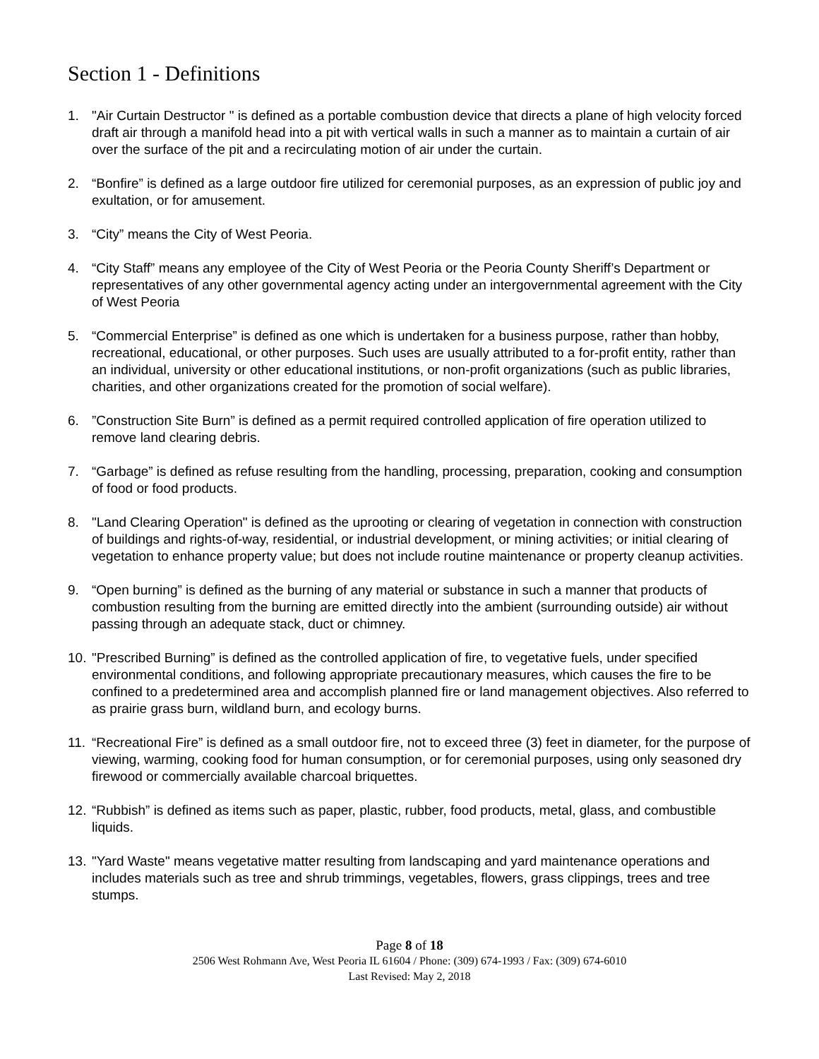Section 1 - Definitions
1. "Air Curtain Destructor " is defined as a portable combustion device that directs a plane of high velocity forced draft air through a manifold head into a pit with vertical walls in such a manner as to maintain a curtain of air over the surface of the pit and a recirculating motion of air under the curtain.
2. “Bonfire” is defined as a large outdoor fire utilized for ceremonial purposes, as an expression of public joy and exultation, or for amusement.
3. “City” means the City of West Peoria.
4. “City Staff” means any employee of the City of West Peoria or the Peoria County Sheriff’s Department or representatives of any other governmental agency acting under an intergovernmental agreement with the City of West Peoria
5. “Commercial Enterprise” is defined as one which is undertaken for a business purpose, rather than hobby, recreational, educational, or other purposes. Such uses are usually attributed to a for-profit entity, rather than an individual, university or other educational institutions, or non-profit organizations (such as public libraries, charities, and other organizations created for the promotion of social welfare).
6.”Construction Site Burn” is defined as a permit required controlled application of fire operation utilized to remove land clearing debris.
7. “Garbage” is defined as refuse resulting from the handling, processing, preparation, cooking and consumption of food or food products.
8. "Land Clearing Operation" is defined as the uprooting or clearing of vegetation in connection with construction of buildings and rights-of-way, residential, or industrial development, or mining activities; or initial clearing of vegetation to enhance property value; but does not include routine maintenance or property cleanup activities.
9. “Open burning” is defined as the burning of any material or substance in such a manner that products of combustion resulting from the burning are emitted directly into the ambient (surrounding outside) air without passing through an adequate stack, duct or chimney.
10. "Prescribed Burning” is defined as the controlled application of fire, to vegetative fuels, under specified environmental conditions, and following appropriate precautionary measures, which causes the fire to be confined to a predetermined area and accomplish planned fire or land management objectives. Also referred to as prairie grass burn, wildland burn, and ecology burns.
11. “Recreational Fire” is defined as a small outdoor fire, not to exceed three (3) feet in diameter, for the purpose of viewing, warming, cooking food for human consumption, or for ceremonial purposes, using only seasoned dry firewood or commercially available charcoal briquettes.
12. “Rubbish” is defined as items such as paper, plastic, rubber, food products, metal, glass, and combustible liquids.
13. "Yard Waste" means vegetative matter resulting from landscaping and yard maintenance operations and includes materials such as tree and shrub trimmings, vegetables, flowers, grass clippings, trees and tree stumps.
Page 8 of 18
2506 West Rohmann Ave, West Peoria IL 61604 / Phone: (309) 674-1993 / Fax: (309) 674-6010
Last Revised: May 2, 2018